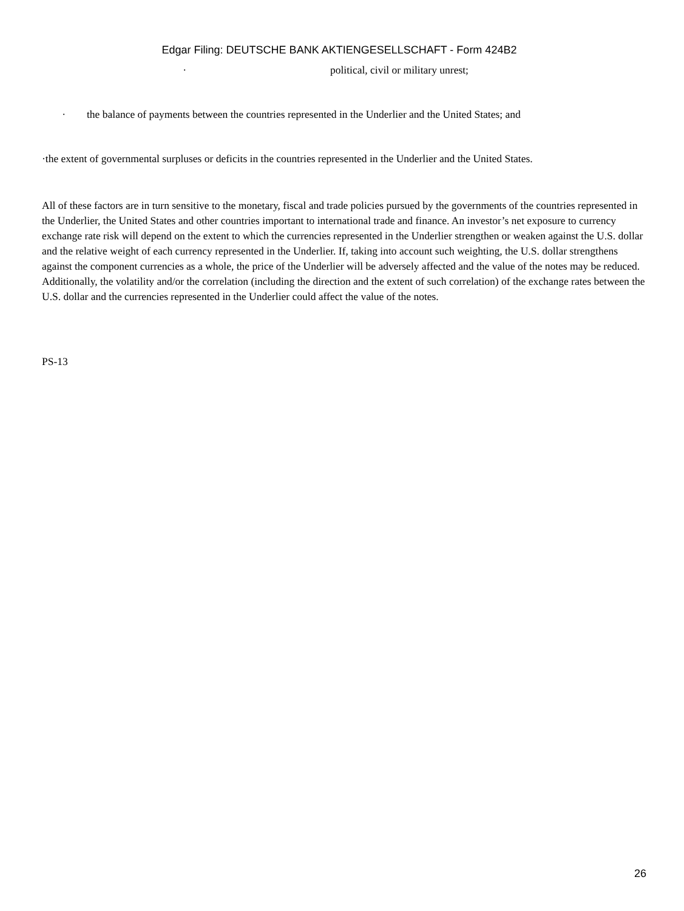Edgar Filing: DEUTSCHE BANK AKTIENGESELLSCHAFT - Form 424B2
· political, civil or military unrest;
· the balance of payments between the countries represented in the Underlier and the United States; and
·the extent of governmental surpluses or deficits in the countries represented in the Underlier and the United States.
All of these factors are in turn sensitive to the monetary, fiscal and trade policies pursued by the governments of the countries represented in the Underlier, the United States and other countries important to international trade and finance. An investor’s net exposure to currency exchange rate risk will depend on the extent to which the currencies represented in the Underlier strengthen or weaken against the U.S. dollar and the relative weight of each currency represented in the Underlier. If, taking into account such weighting, the U.S. dollar strengthens against the component currencies as a whole, the price of the Underlier will be adversely affected and the value of the notes may be reduced. Additionally, the volatility and/or the correlation (including the direction and the extent of such correlation) of the exchange rates between the U.S. dollar and the currencies represented in the Underlier could affect the value of the notes.
PS-13
26